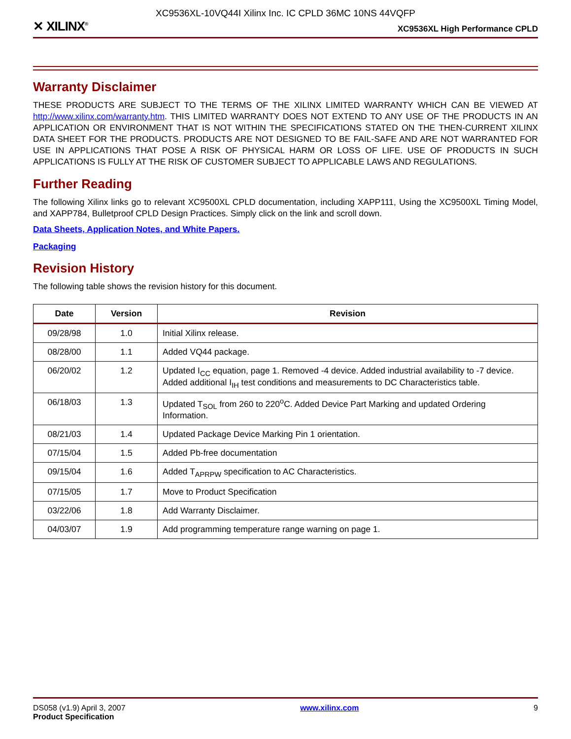XC9536XL-10VQ44I Xilinx Inc. IC CPLD 36MC 10NS 44VQFP
✕ XILINX<sup>®</sup> XC9536XL High Performance CPLD
Warranty Disclaimer
THESE PRODUCTS ARE SUBJECT TO THE TERMS OF THE XILINX LIMITED WARRANTY WHICH CAN BE VIEWED AT http://www.xilinx.com/warranty.htm. THIS LIMITED WARRANTY DOES NOT EXTEND TO ANY USE OF THE PRODUCTS IN AN APPLICATION OR ENVIRONMENT THAT IS NOT WITHIN THE SPECIFICATIONS STATED ON THE THEN-CURRENT XILINX DATA SHEET FOR THE PRODUCTS. PRODUCTS ARE NOT DESIGNED TO BE FAIL-SAFE AND ARE NOT WARRANTED FOR USE IN APPLICATIONS THAT POSE A RISK OF PHYSICAL HARM OR LOSS OF LIFE. USE OF PRODUCTS IN SUCH APPLICATIONS IS FULLY AT THE RISK OF CUSTOMER SUBJECT TO APPLICABLE LAWS AND REGULATIONS.
Further Reading
The following Xilinx links go to relevant XC9500XL CPLD documentation, including XAPP111, Using the XC9500XL Timing Model, and XAPP784, Bulletproof CPLD Design Practices. Simply click on the link and scroll down.
Data Sheets, Application Notes, and White Papers.
Packaging
Revision History
The following table shows the revision history for this document.
| Date | Version | Revision |
| --- | --- | --- |
| 09/28/98 | 1.0 | Initial Xilinx release. |
| 08/28/00 | 1.1 | Added VQ44 package. |
| 06/20/02 | 1.2 | Updated I<sub>CC</sub> equation, page 1. Removed -4 device. Added industrial availability to -7 device. Added additional I<sub>IH</sub> test conditions and measurements to DC Characteristics table. |
| 06/18/03 | 1.3 | Updated T<sub>SOL</sub> from 260 to 220<sup>o</sup>C. Added Device Part Marking and updated Ordering Information. |
| 08/21/03 | 1.4 | Updated Package Device Marking Pin 1 orientation. |
| 07/15/04 | 1.5 | Added Pb-free documentation |
| 09/15/04 | 1.6 | Added T<sub>APRPW</sub> specification to AC Characteristics. |
| 07/15/05 | 1.7 | Move to Product Specification |
| 03/22/06 | 1.8 | Add Warranty Disclaimer. |
| 04/03/07 | 1.9 | Add programming temperature range warning on page 1. |
DS058 (v1.9) April 3, 2007
Product Specification
www.xilinx.com 9